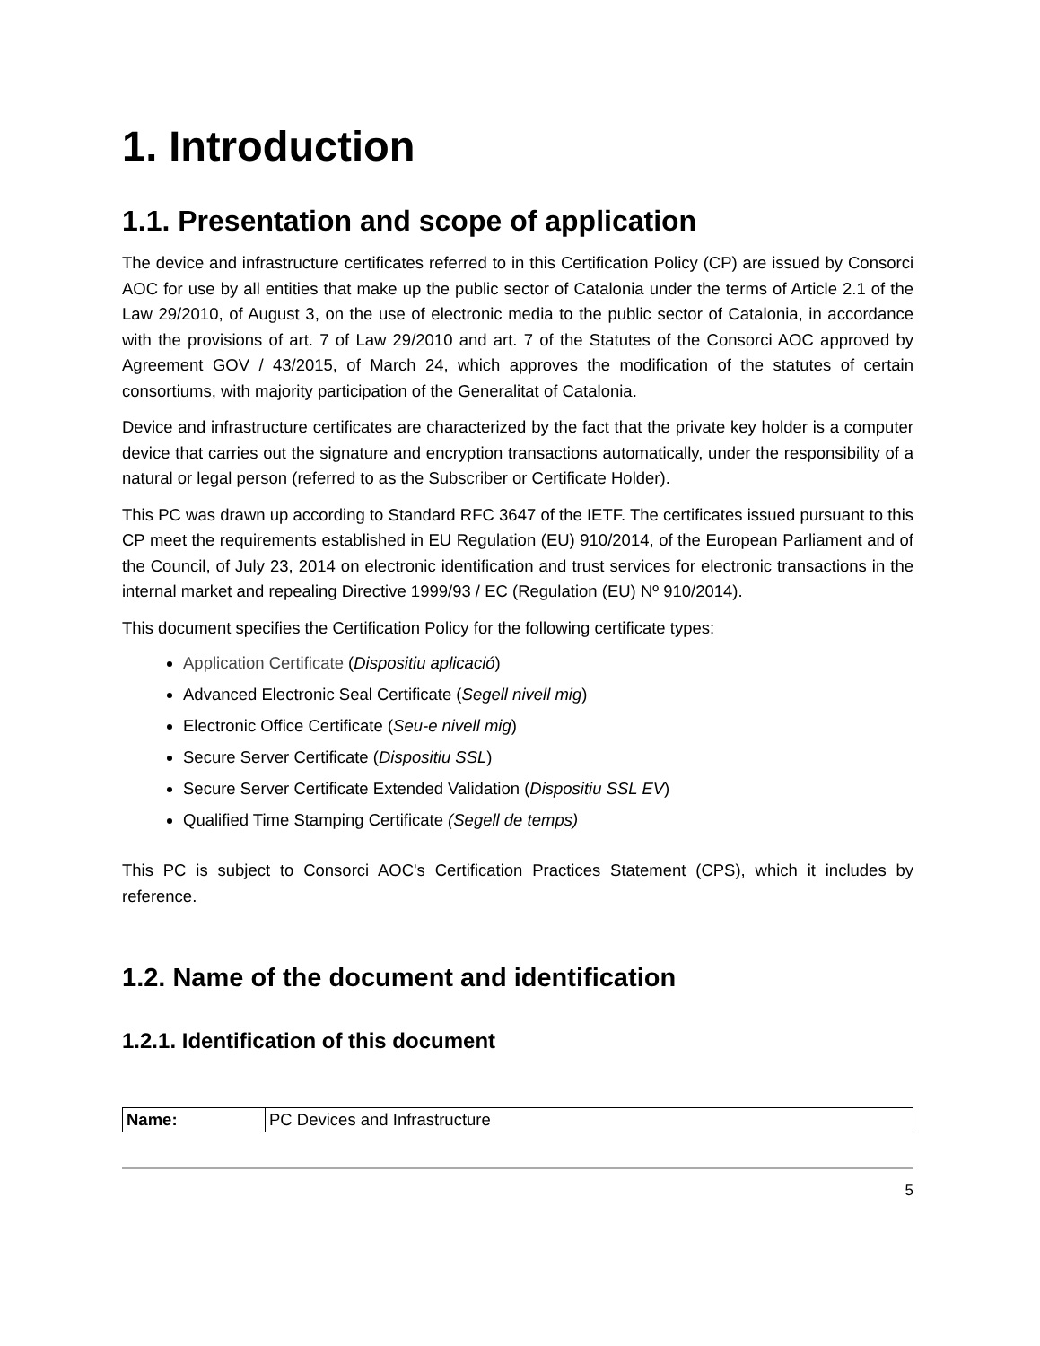1. Introduction
1.1. Presentation and scope of application
The device and infrastructure certificates referred to in this Certification Policy (CP) are issued by Consorci AOC for use by all entities that make up the public sector of Catalonia under the terms of Article 2.1 of the Law 29/2010, of August 3, on the use of electronic media to the public sector of Catalonia, in accordance with the provisions of art. 7 of Law 29/2010 and art. 7 of the Statutes of the Consorci AOC approved by Agreement GOV / 43/2015, of March 24, which approves the modification of the statutes of certain consortiums, with majority participation of the Generalitat of Catalonia.
Device and infrastructure certificates are characterized by the fact that the private key holder is a computer device that carries out the signature and encryption transactions automatically, under the responsibility of a natural or legal person (referred to as the Subscriber or Certificate Holder).
This PC was drawn up according to Standard RFC 3647 of the IETF. The certificates issued pursuant to this CP meet the requirements established in EU Regulation (EU) 910/2014, of the European Parliament and of the Council, of July 23, 2014 on electronic identification and trust services for electronic transactions in the internal market and repealing Directive 1999/93 / EC (Regulation (EU) Nº 910/2014).
This document specifies the Certification Policy for the following certificate types:
Application Certificate (Dispositiu aplicació)
Advanced Electronic Seal Certificate (Segell nivell mig)
Electronic Office Certificate (Seu-e nivell mig)
Secure Server Certificate (Dispositiu SSL)
Secure Server Certificate Extended Validation (Dispositiu SSL EV)
Qualified Time Stamping Certificate (Segell de temps)
This PC is subject to Consorci AOC's Certification Practices Statement (CPS), which it includes by reference.
1.2. Name of the document and identification
1.2.1. Identification of this document
| Name: | PC Devices and Infrastructure |
5